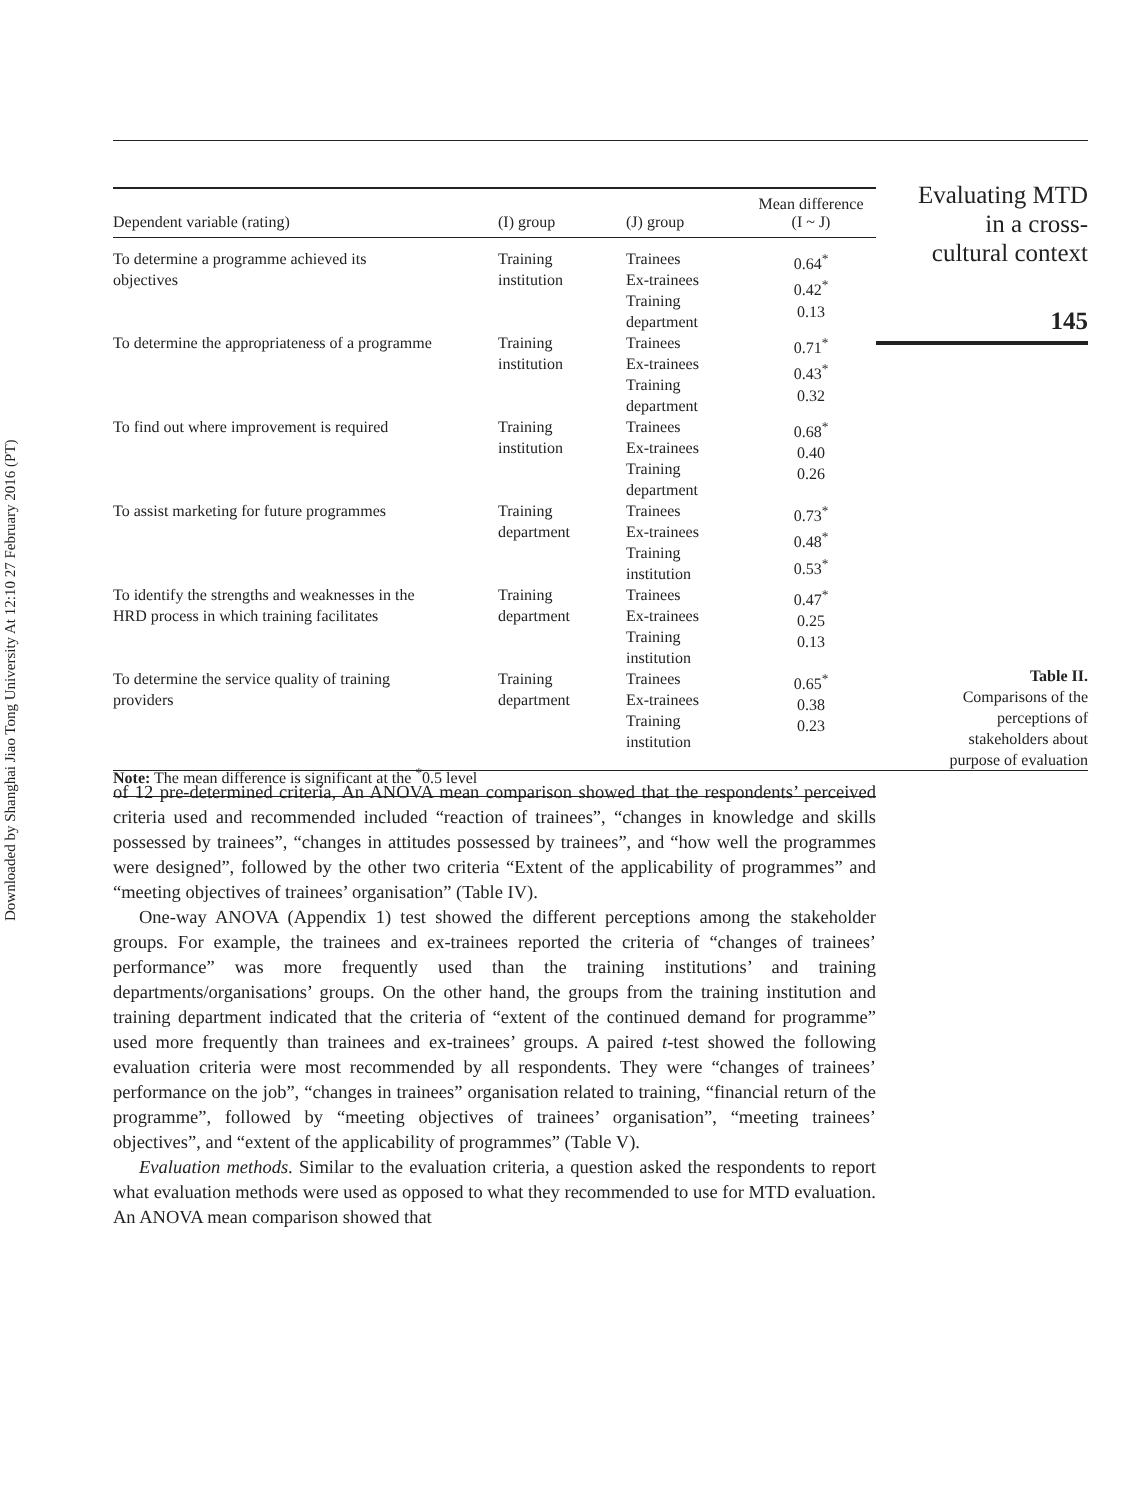Downloaded by Shanghai Jiao Tong University At 12:10 27 February 2016 (PT)
| Dependent variable (rating) | (I) group | (J) group | Mean difference (I ~ J) |
| --- | --- | --- | --- |
| To determine a programme achieved its objectives | Training institution | Trainees Ex-trainees Training department | 0.64<sup>*</sup> 0.42<sup>*</sup> 0.13 |
| To determine the appropriateness of a programme | Training institution | Trainees Ex-trainees Training department | 0.71<sup>*</sup> 0.43<sup>*</sup> 0.32 |
| To find out where improvement is required | Training institution | Trainees Ex-trainees Training department | 0.68<sup>*</sup> 0.40 0.26 |
| To assist marketing for future programmes | Training department | Trainees Ex-trainees Training institution | 0.73<sup>*</sup> 0.48<sup>*</sup> 0.53<sup>*</sup> |
| To identify the strengths and weaknesses in the HRD process in which training facilitates | Training department | Trainees Ex-trainees Training institution | 0.47<sup>*</sup> 0.25 0.13 |
| To determine the service quality of training providers | Training department | Trainees Ex-trainees Training institution | 0.65<sup>*</sup> 0.38 0.23 |
| Note: The mean difference is significant at the <sup>*</sup>0.5 level | | | |
Evaluating MTD
in a cross-
cultural context
145
Table II.
Comparisons of the
perceptions of
stakeholders about
purpose of evaluation
of 12 pre-determined criteria, An ANOVA mean comparison showed that the respondents’ perceived criteria used and recommended included “reaction of trainees”, “changes in knowledge and skills possessed by trainees”, “changes in attitudes possessed by trainees”, and “how well the programmes were designed”, followed by the other two criteria “Extent of the applicability of programmes” and “meeting objectives of trainees’ organisation” (Table IV).
One-way ANOVA (Appendix 1) test showed the different perceptions among the stakeholder groups. For example, the trainees and ex-trainees reported the criteria of “changes of trainees’ performance” was more frequently used than the training institutions’ and training departments/organisations’ groups. On the other hand, the groups from the training institution and training department indicated that the criteria of “extent of the continued demand for programme” used more frequently than trainees and ex-trainees’ groups. A paired t-test showed the following evaluation criteria were most recommended by all respondents. They were “changes of trainees’ performance on the job”, “changes in trainees” organisation related to training, “financial return of the programme”, followed by “meeting objectives of trainees’ organisation”, “meeting trainees’ objectives”, and “extent of the applicability of programmes” (Table V).
Evaluation methods. Similar to the evaluation criteria, a question asked the respondents to report what evaluation methods were used as opposed to what they recommended to use for MTD evaluation. An ANOVA mean comparison showed that